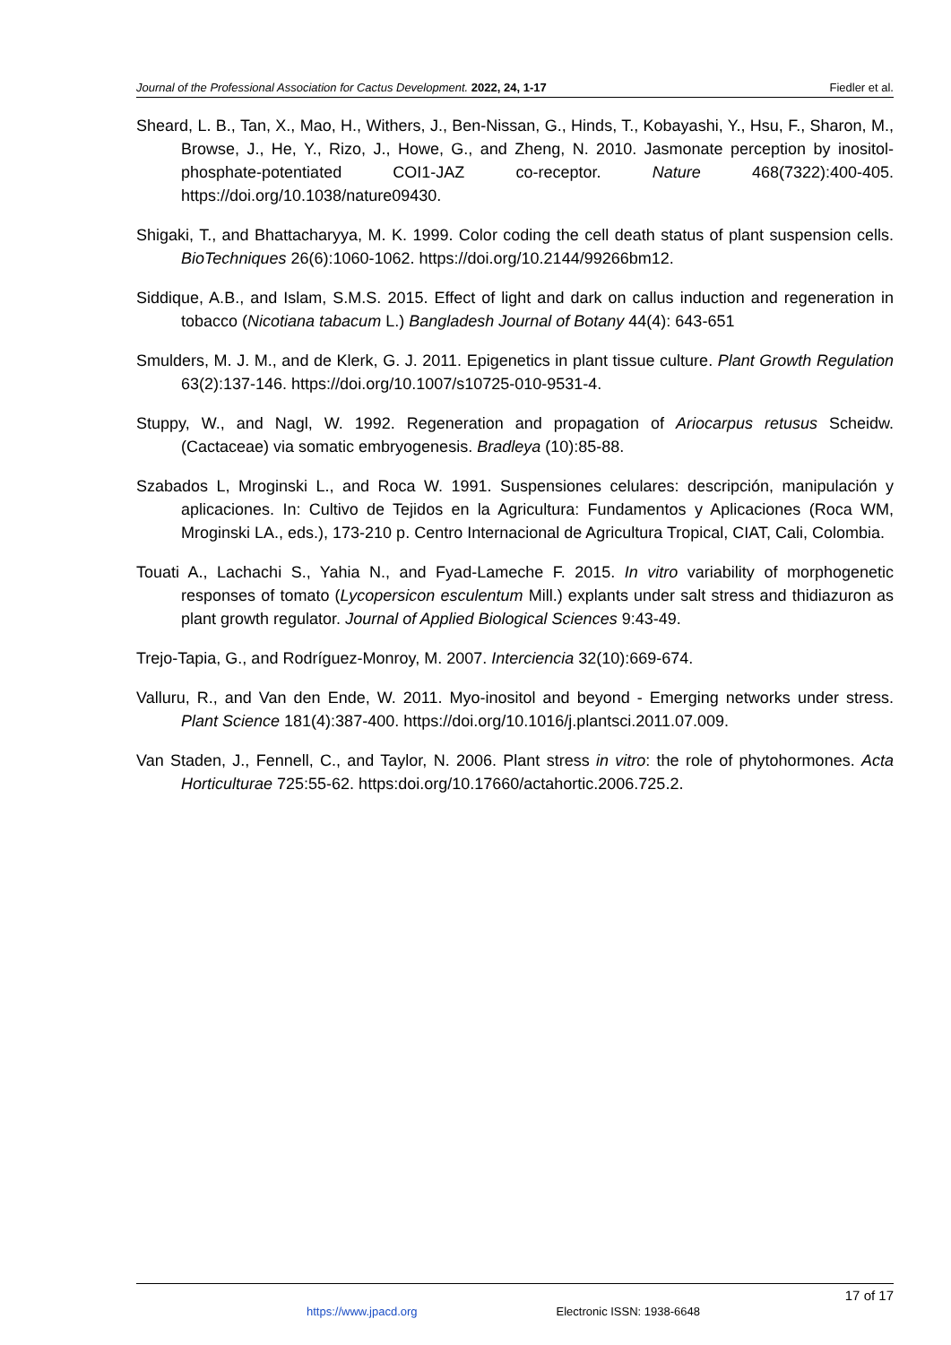Journal of the Professional Association for Cactus Development. 2022, 24, 1-17 Fiedler et al.
Sheard, L. B., Tan, X., Mao, H., Withers, J., Ben-Nissan, G., Hinds, T., Kobayashi, Y., Hsu, F., Sharon, M., Browse, J., He, Y., Rizo, J., Howe, G., and Zheng, N. 2010. Jasmonate perception by inositol-phosphate-potentiated COI1-JAZ co-receptor. Nature 468(7322):400-405. https://doi.org/10.1038/nature09430.
Shigaki, T., and Bhattacharyya, M. K. 1999. Color coding the cell death status of plant suspension cells. BioTechniques 26(6):1060-1062. https://doi.org/10.2144/99266bm12.
Siddique, A.B., and Islam, S.M.S. 2015. Effect of light and dark on callus induction and regeneration in tobacco (Nicotiana tabacum L.) Bangladesh Journal of Botany 44(4): 643-651
Smulders, M. J. M., and de Klerk, G. J. 2011. Epigenetics in plant tissue culture. Plant Growth Regulation 63(2):137-146. https://doi.org/10.1007/s10725-010-9531-4.
Stuppy, W., and Nagl, W. 1992. Regeneration and propagation of Ariocarpus retusus Scheidw. (Cactaceae) via somatic embryogenesis. Bradleya (10):85-88.
Szabados L, Mroginski L., and Roca W. 1991. Suspensiones celulares: descripción, manipulación y aplicaciones. In: Cultivo de Tejidos en la Agricultura: Fundamentos y Aplicaciones (Roca WM, Mroginski LA., eds.), 173-210 p. Centro Internacional de Agricultura Tropical, CIAT, Cali, Colombia.
Touati A., Lachachi S., Yahia N., and Fyad-Lameche F. 2015. In vitro variability of morphogenetic responses of tomato (Lycopersicon esculentum Mill.) explants under salt stress and thidiazuron as plant growth regulator. Journal of Applied Biological Sciences 9:43-49.
Trejo-Tapia, G., and Rodríguez-Monroy, M. 2007. Interciencia 32(10):669-674.
Valluru, R., and Van den Ende, W. 2011. Myo-inositol and beyond - Emerging networks under stress. Plant Science 181(4):387-400. https://doi.org/10.1016/j.plantsci.2011.07.009.
Van Staden, J., Fennell, C., and Taylor, N. 2006. Plant stress in vitro: the role of phytohormones. Acta Horticulturae 725:55-62. https:doi.org/10.17660/actahortic.2006.725.2.
17 of 17
https://www.jpacd.org Electronic ISSN: 1938-6648